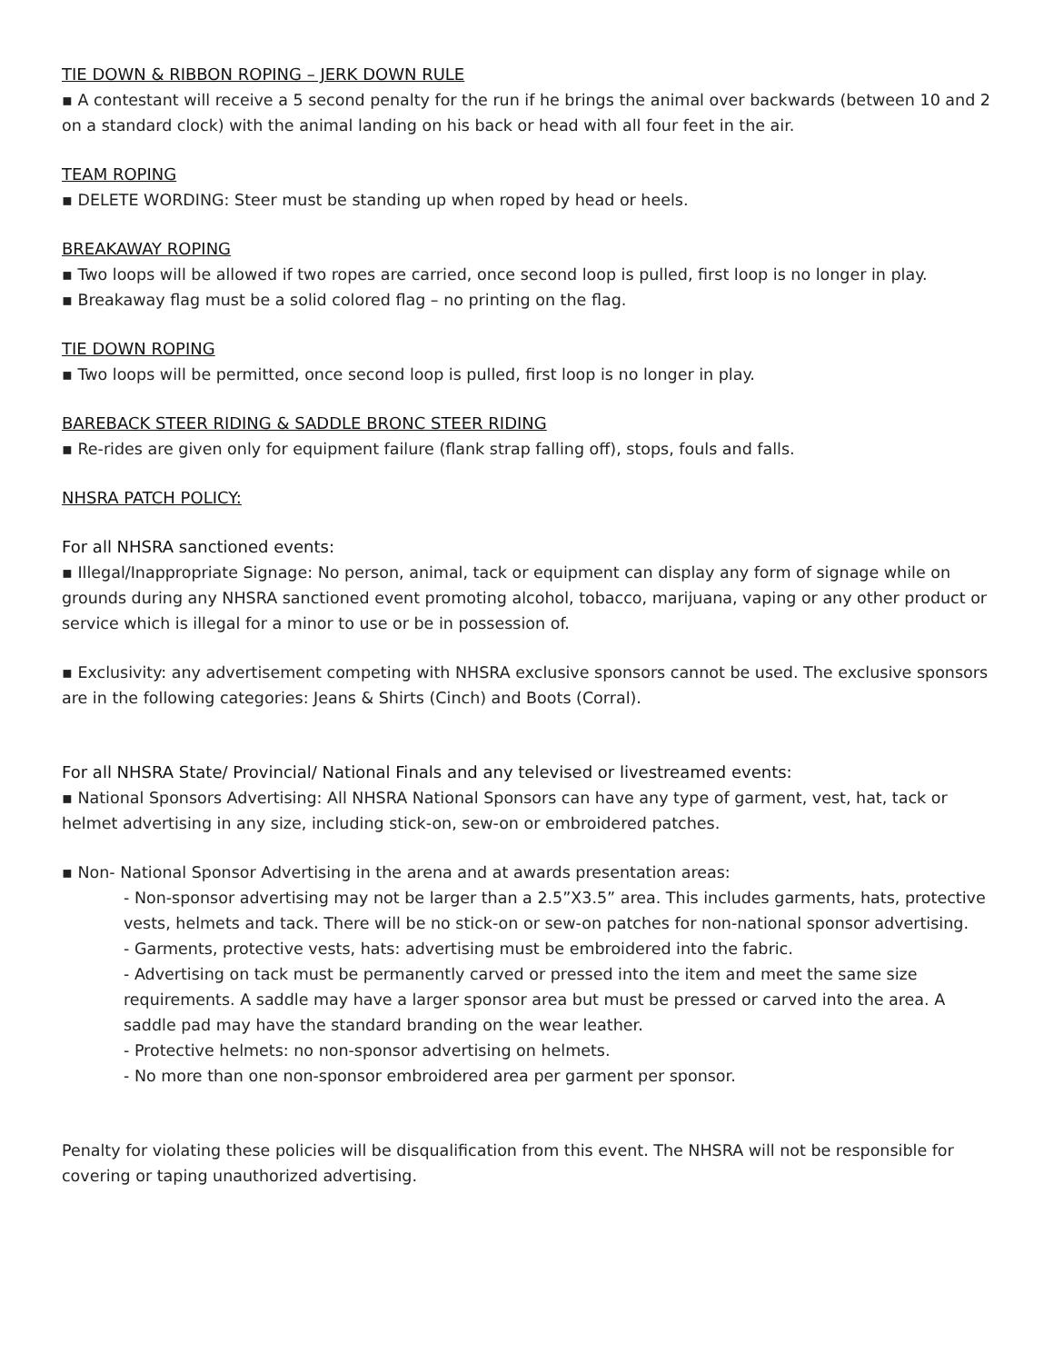TIE DOWN & RIBBON ROPING – JERK DOWN RULE
▪ A contestant will receive a 5 second penalty for the run if he brings the animal over backwards (between 10 and 2 on a standard clock) with the animal landing on his back or head with all four feet in the air.
TEAM ROPING
▪ DELETE WORDING: Steer must be standing up when roped by head or heels.
BREAKAWAY ROPING
▪ Two loops will be allowed if two ropes are carried, once second loop is pulled, first loop is no longer in play.
▪ Breakaway flag must be a solid colored flag – no printing on the flag.
TIE DOWN ROPING
▪ Two loops will be permitted, once second loop is pulled, first loop is no longer in play.
BAREBACK STEER RIDING & SADDLE BRONC STEER RIDING
▪ Re-rides are given only for equipment failure (flank strap falling off), stops, fouls and falls.
NHSRA PATCH POLICY:
For all NHSRA sanctioned events:
▪ Illegal/Inappropriate Signage: No person, animal, tack or equipment can display any form of signage while on grounds during any NHSRA sanctioned event promoting alcohol, tobacco, marijuana, vaping or any other product or service which is illegal for a minor to use or be in possession of.
▪ Exclusivity: any advertisement competing with NHSRA exclusive sponsors cannot be used. The exclusive sponsors are in the following categories: Jeans & Shirts (Cinch) and Boots (Corral).
For all NHSRA State/ Provincial/ National Finals and any televised or livestreamed events:
▪ National Sponsors Advertising: All NHSRA National Sponsors can have any type of garment, vest, hat, tack or helmet advertising in any size, including stick-on, sew-on or embroidered patches.
▪ Non- National Sponsor Advertising in the arena and at awards presentation areas:
- Non-sponsor advertising may not be larger than a 2.5”X3.5” area. This includes garments, hats, protective vests, helmets and tack. There will be no stick-on or sew-on patches for non-national sponsor advertising.
- Garments, protective vests, hats: advertising must be embroidered into the fabric.
- Advertising on tack must be permanently carved or pressed into the item and meet the same size requirements. A saddle may have a larger sponsor area but must be pressed or carved into the area. A saddle pad may have the standard branding on the wear leather.
- Protective helmets: no non-sponsor advertising on helmets.
- No more than one non-sponsor embroidered area per garment per sponsor.
Penalty for violating these policies will be disqualification from this event. The NHSRA will not be responsible for covering or taping unauthorized advertising.